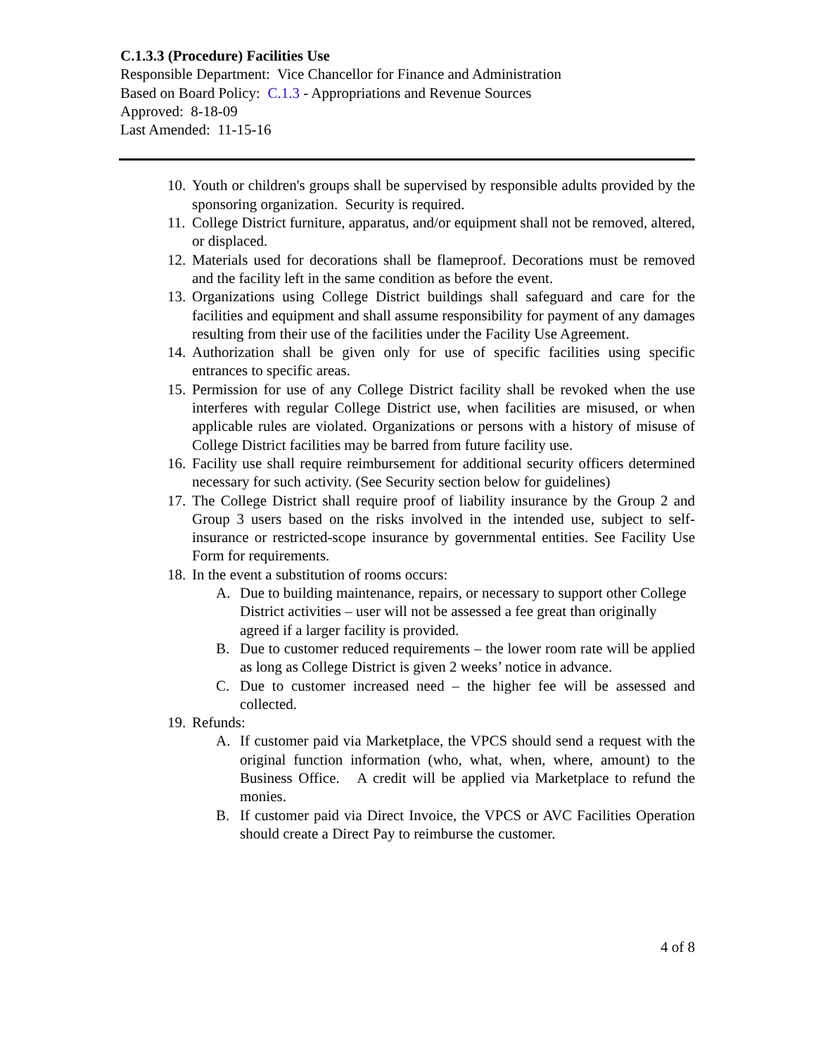C.1.3.3 (Procedure) Facilities Use
Responsible Department: Vice Chancellor for Finance and Administration
Based on Board Policy: C.1.3 - Appropriations and Revenue Sources
Approved: 8-18-09
Last Amended: 11-15-16
10. Youth or children's groups shall be supervised by responsible adults provided by the sponsoring organization. Security is required.
11. College District furniture, apparatus, and/or equipment shall not be removed, altered, or displaced.
12. Materials used for decorations shall be flameproof. Decorations must be removed and the facility left in the same condition as before the event.
13. Organizations using College District buildings shall safeguard and care for the facilities and equipment and shall assume responsibility for payment of any damages resulting from their use of the facilities under the Facility Use Agreement.
14. Authorization shall be given only for use of specific facilities using specific entrances to specific areas.
15. Permission for use of any College District facility shall be revoked when the use interferes with regular College District use, when facilities are misused, or when applicable rules are violated. Organizations or persons with a history of misuse of College District facilities may be barred from future facility use.
16. Facility use shall require reimbursement for additional security officers determined necessary for such activity. (See Security section below for guidelines)
17. The College District shall require proof of liability insurance by the Group 2 and Group 3 users based on the risks involved in the intended use, subject to self-insurance or restricted-scope insurance by governmental entities. See Facility Use Form for requirements.
18. In the event a substitution of rooms occurs:
A. Due to building maintenance, repairs, or necessary to support other College District activities – user will not be assessed a fee great than originally agreed if a larger facility is provided.
B. Due to customer reduced requirements – the lower room rate will be applied as long as College District is given 2 weeks’ notice in advance.
C. Due to customer increased need – the higher fee will be assessed and collected.
19. Refunds:
A. If customer paid via Marketplace, the VPCS should send a request with the original function information (who, what, when, where, amount) to the Business Office. A credit will be applied via Marketplace to refund the monies.
B. If customer paid via Direct Invoice, the VPCS or AVC Facilities Operation should create a Direct Pay to reimburse the customer.
4 of 8